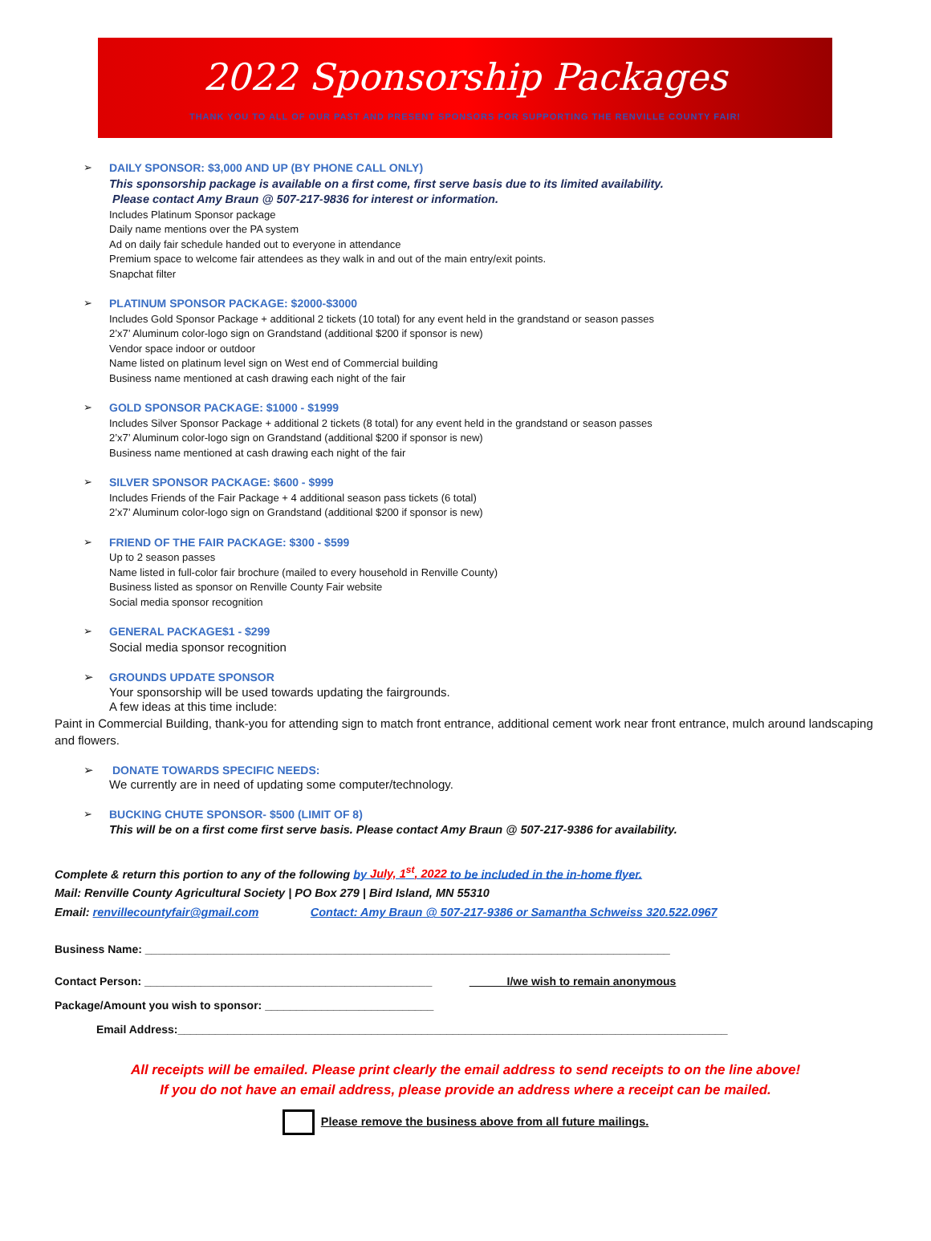2022 Sponsorship Packages
THANK YOU TO ALL OF OUR PAST AND PRESENT SPONSORS FOR SUPPORTING THE RENVILLE COUNTY FAIR!
DAILY SPONSOR: $3,000 AND UP (BY PHONE CALL ONLY)
This sponsorship package is available on a first come, first serve basis due to its limited availability.
Please contact Amy Braun @ 507-217-9836 for interest or information.
Includes Platinum Sponsor package
Daily name mentions over the PA system
Ad on daily fair schedule handed out to everyone in attendance
Premium space to welcome fair attendees as they walk in and out of the main entry/exit points.
Snapchat filter
PLATINUM SPONSOR PACKAGE: $2000-$3000
Includes Gold Sponsor Package + additional 2 tickets (10 total) for any event held in the grandstand or season passes
2’x7’ Aluminum color-logo sign on Grandstand (additional $200 if sponsor is new)
Vendor space indoor or outdoor
Name listed on platinum level sign on West end of Commercial building
Business name mentioned at cash drawing each night of the fair
GOLD SPONSOR PACKAGE: $1000 - $1999
Includes Silver Sponsor Package + additional 2 tickets (8 total) for any event held in the grandstand or season passes
2’x7’ Aluminum color-logo sign on Grandstand (additional $200 if sponsor is new)
Business name mentioned at cash drawing each night of the fair
SILVER SPONSOR PACKAGE: $600 - $999
Includes Friends of the Fair Package + 4 additional season pass tickets (6 total)
2’x7’ Aluminum color-logo sign on Grandstand (additional $200 if sponsor is new)
FRIEND OF THE FAIR PACKAGE: $300 - $599
Up to 2 season passes
Name listed in full-color fair brochure (mailed to every household in Renville County)
Business listed as sponsor on Renville County Fair website
Social media sponsor recognition
GENERAL PACKAGE$1 - $299
Social media sponsor recognition
GROUNDS UPDATE SPONSOR
Your sponsorship will be used towards updating the fairgrounds.
A few ideas at this time include:
Paint in Commercial Building, thank-you for attending sign to match front entrance, additional cement work near front entrance, mulch around landscaping and flowers.
DONATE TOWARDS SPECIFIC NEEDS:
We currently are in need of updating some computer/technology.
BUCKING CHUTE SPONSOR- $500 (LIMIT OF 8)
This will be on a first come first serve basis. Please contact Amy Braun @ 507-217-9386 for availability.
Complete & return this portion to any of the following by July, 1<sup>st</sup>, 2022 to be included in the in-home flyer.
Mail: Renville County Agricultural Society | PO Box 279 | Bird Island, MN 55310
Email: renvillecountyfair@gmail.com Contact: Amy Braun @ 507-217-9386 or Samantha Schweiss 320.522.0967
Business Name: ____________________________________________________________________________________
Contact Person: ______________________________________________ ______I/we wish to remain anonymous
Package/Amount you wish to sponsor: ___________________________
Email Address:________________________________________________________________________________________
All receipts will be emailed. Please print clearly the email address to send receipts to on the line above!
If you do not have an email address, please provide an address where a receipt can be mailed.
Please remove the business above from all future mailings.